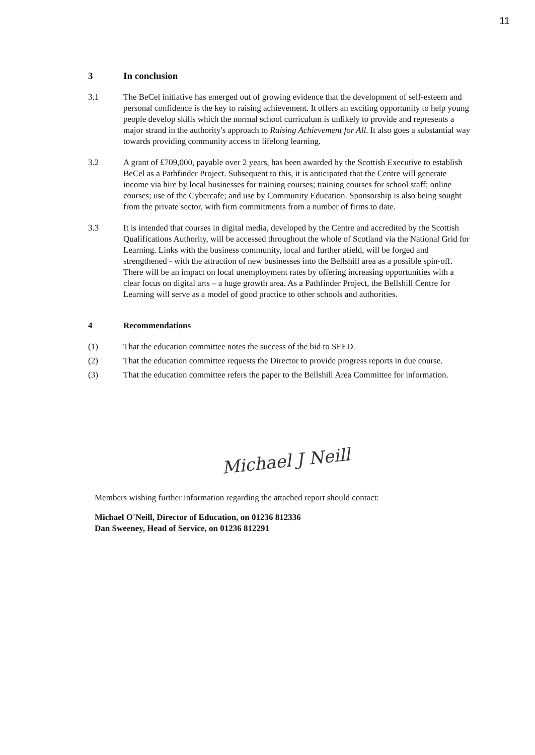11
3 In conclusion
3.1 The BeCel initiative has emerged out of growing evidence that the development of self-esteem and personal confidence is the key to raising achievement. It offers an exciting opportunity to help young people develop skills which the normal school curriculum is unlikely to provide and represents a major strand in the authority's approach to Raising Achievement for All. It also goes a substantial way towards providing community access to lifelong learning.
3.2 A grant of £709,000, payable over 2 years, has been awarded by the Scottish Executive to establish BeCel as a Pathfinder Project. Subsequent to this, it is anticipated that the Centre will generate income via hire by local businesses for training courses; training courses for school staff; online courses; use of the Cybercafe; and use by Community Education. Sponsorship is also being sought from the private sector, with firm commitments from a number of firms to date.
3.3 It is intended that courses in digital media, developed by the Centre and accredited by the Scottish Qualifications Authority, will be accessed throughout the whole of Scotland via the National Grid for Learning. Links with the business community, local and further afield, will be forged and strengthened - with the attraction of new businesses into the Bellshill area as a possible spin-off. There will be an impact on local unemployment rates by offering increasing opportunities with a clear focus on digital arts – a huge growth area. As a Pathfinder Project, the Bellshill Centre for Learning will serve as a model of good practice to other schools and authorities.
4 Recommendations
(1) That the education committee notes the success of the bid to SEED.
(2) That the education committee requests the Director to provide progress reports in due course.
(3) That the education committee refers the paper to the Bellshill Area Committee for information.
Michael J Neill
Members wishing further information regarding the attached report should contact:
Michael O'Neill, Director of Education, on 01236 812336
Dan Sweeney, Head of Service, on 01236 812291